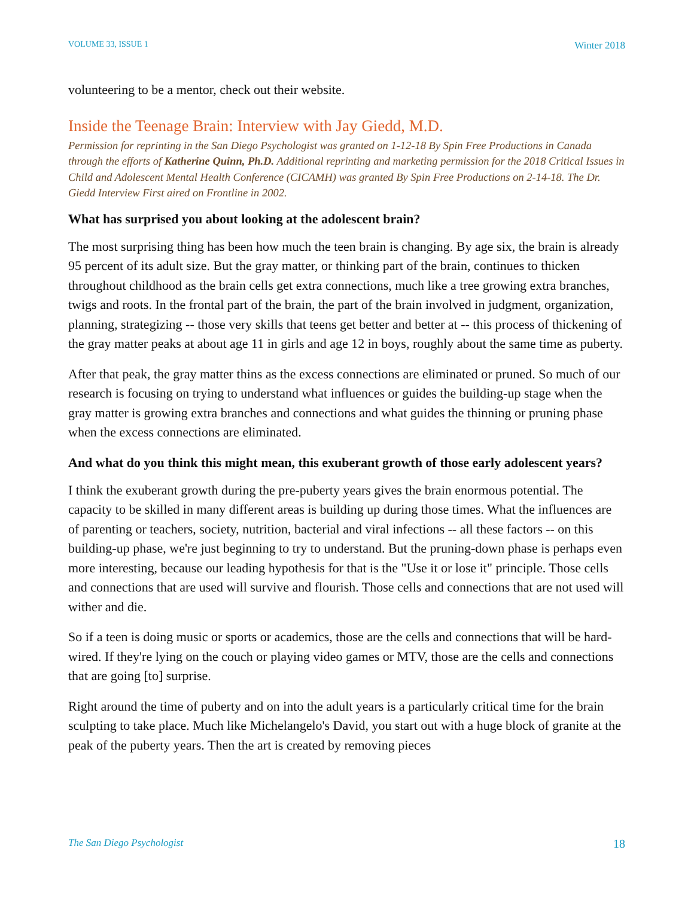VOLUME 33, ISSUE 1 Winter 2018
volunteering to be a mentor, check out their website.
Inside the Teenage Brain: Interview with Jay Giedd, M.D.
Permission for reprinting in the San Diego Psychologist was granted on 1-12-18 By Spin Free Productions in Canada through the efforts of Katherine Quinn, Ph.D. Additional reprinting and marketing permission for the 2018 Critical Issues in Child and Adolescent Mental Health Conference (CICAMH) was granted By Spin Free Productions on 2-14-18. The Dr. Giedd Interview First aired on Frontline in 2002.
What has surprised you about looking at the adolescent brain?
The most surprising thing has been how much the teen brain is changing. By age six, the brain is already 95 percent of its adult size. But the gray matter, or thinking part of the brain, continues to thicken throughout childhood as the brain cells get extra connections, much like a tree growing extra branches, twigs and roots. In the frontal part of the brain, the part of the brain involved in judgment, organization, planning, strategizing -- those very skills that teens get better and better at -- this process of thickening of the gray matter peaks at about age 11 in girls and age 12 in boys, roughly about the same time as puberty.
After that peak, the gray matter thins as the excess connections are eliminated or pruned. So much of our research is focusing on trying to understand what influences or guides the building-up stage when the gray matter is growing extra branches and connections and what guides the thinning or pruning phase when the excess connections are eliminated.
And what do you think this might mean, this exuberant growth of those early adolescent years?
I think the exuberant growth during the pre-puberty years gives the brain enormous potential. The capacity to be skilled in many different areas is building up during those times. What the influences are of parenting or teachers, society, nutrition, bacterial and viral infections -- all these factors -- on this building-up phase, we're just beginning to try to understand. But the pruning-down phase is perhaps even more interesting, because our leading hypothesis for that is the "Use it or lose it" principle. Those cells and connections that are used will survive and flourish. Those cells and connections that are not used will wither and die.
So if a teen is doing music or sports or academics, those are the cells and connections that will be hard-wired. If they're lying on the couch or playing video games or MTV, those are the cells and connections that are going [to] surprise.
Right around the time of puberty and on into the adult years is a particularly critical time for the brain sculpting to take place. Much like Michelangelo's David, you start out with a huge block of granite at the peak of the puberty years. Then the art is created by removing pieces
The San Diego Psychologist 18